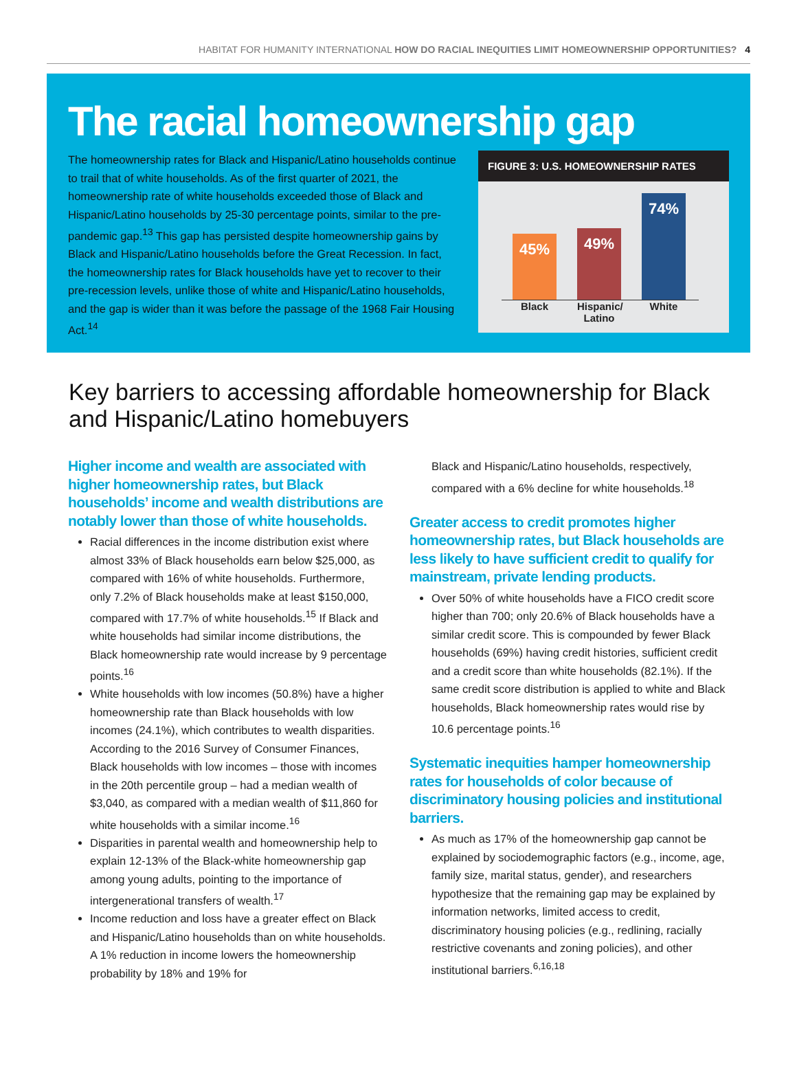HABITAT FOR HUMANITY INTERNATIONAL HOW DO RACIAL INEQUITIES LIMIT HOMEOWNERSHIP OPPORTUNITIES? 4
The racial homeownership gap
The homeownership rates for Black and Hispanic/Latino households continue to trail that of white households. As of the first quarter of 2021, the homeownership rate of white households exceeded those of Black and Hispanic/Latino households by 25-30 percentage points, similar to the pre-pandemic gap.<sup>13</sup> This gap has persisted despite homeownership gains by Black and Hispanic/Latino households before the Great Recession. In fact, the homeownership rates for Black households have yet to recover to their pre-recession levels, unlike those of white and Hispanic/Latino households, and the gap is wider than it was before the passage of the 1968 Fair Housing Act.<sup>14</sup>
FIGURE 3: U.S. HOMEOWNERSHIP RATES
45%
49%
74%
Black Hispanic/ Latino
White
Key barriers to accessing affordable homeownership for Black and Hispanic/Latino homebuyers
Higher income and wealth are associated with higher homeownership rates, but Black households’ income and wealth distributions are notably lower than those of white households.
Racial differences in the income distribution exist where almost 33% of Black households earn below $25,000, as compared with 16% of white households. Furthermore, only 7.2% of Black households make at least $150,000, compared with 17.7% of white households.<sup>15</sup> If Black and white households had similar income distributions, the Black homeownership rate would increase by 9 percentage points.<sup>16</sup>
White households with low incomes (50.8%) have a higher homeownership rate than Black households with low incomes (24.1%), which contributes to wealth disparities. According to the 2016 Survey of Consumer Finances, Black households with low incomes – those with incomes in the 20th percentile group – had a median wealth of $3,040, as compared with a median wealth of $11,860 for white households with a similar income.<sup>16</sup>
Disparities in parental wealth and homeownership help to explain 12-13% of the Black-white homeownership gap among young adults, pointing to the importance of intergenerational transfers of wealth.<sup>17</sup>
Income reduction and loss have a greater effect on Black and Hispanic/Latino households than on white households. A 1% reduction in income lowers the homeownership probability by 18% and 19% for
Black and Hispanic/Latino households, respectively, compared with a 6% decline for white households.<sup>18</sup>
Greater access to credit promotes higher homeownership rates, but Black households are less likely to have sufficient credit to qualify for mainstream, private lending products.
Over 50% of white households have a FICO credit score higher than 700; only 20.6% of Black households have a similar credit score. This is compounded by fewer Black households (69%) having credit histories, sufficient credit and a credit score than white households (82.1%). If the same credit score distribution is applied to white and Black households, Black homeownership rates would rise by 10.6 percentage points.<sup>16</sup>
Systematic inequities hamper homeownership rates for households of color because of discriminatory housing policies and institutional barriers.
As much as 17% of the homeownership gap cannot be explained by sociodemographic factors (e.g., income, age, family size, marital status, gender), and researchers hypothesize that the remaining gap may be explained by information networks, limited access to credit, discriminatory housing policies (e.g., redlining, racially restrictive covenants and zoning policies), and other institutional barriers.<sup>6,16,18</sup>